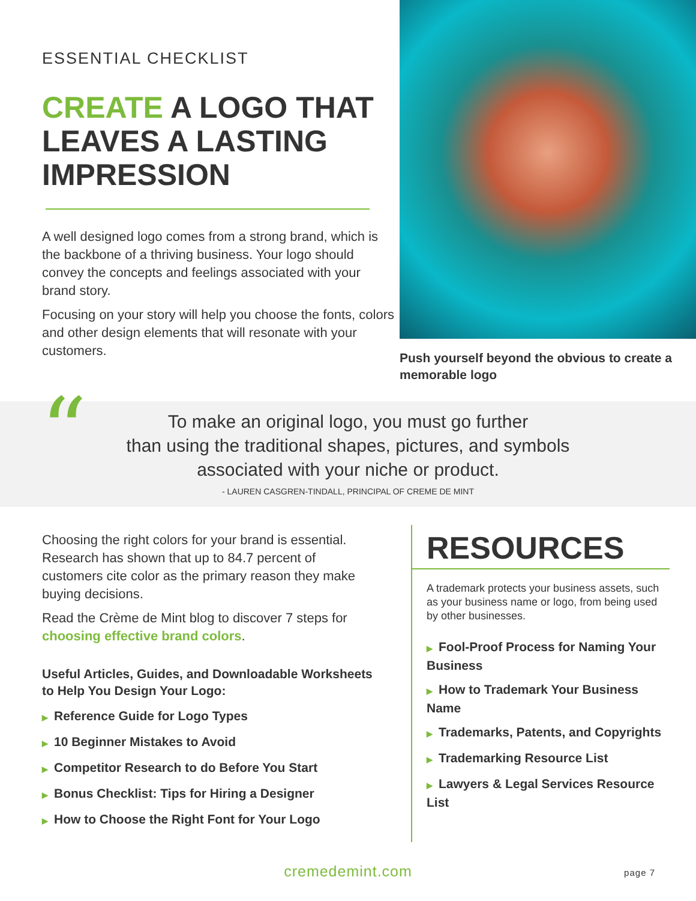ESSENTIAL CHECKLIST
CREATE A LOGO THAT LEAVES A LASTING IMPRESSION
A well designed logo comes from a strong brand, which is the backbone of a thriving business. Your logo should convey the concepts and feelings associated with your brand story.
Focusing on your story will help you choose the fonts, colors and other design elements that will resonate with your customers.
Push yourself beyond the obvious to create a memorable logo
“
To make an original logo, you must go further
than using the traditional shapes, pictures, and symbols
associated with your niche or product.
- LAUREN CASGREN-TINDALL, PRINCIPAL OF CREME DE MINT
Choosing the right colors for your brand is essential. Research has shown that up to 84.7 percent of customers cite color as the primary reason they make buying decisions.
Read the Crème de Mint blog to discover 7 steps for choosing effective brand colors.
Useful Articles, Guides, and Downloadable Worksheets to Help You Design Your Logo:
▶ Reference Guide for Logo Types
▶ 10 Beginner Mistakes to Avoid
▶ Competitor Research to do Before You Start
▶ Bonus Checklist: Tips for Hiring a Designer
▶ How to Choose the Right Font for Your Logo
RESOURCES
A trademark protects your business assets, such as your business name or logo, from being used by other businesses.
▶ Fool-Proof Process for Naming Your Business
▶ How to Trademark Your Business Name
▶ Trademarks, Patents, and Copyrights
▶ Trademarking Resource List
▶ Lawyers & Legal Services Resource List
cremedemint.com page 7